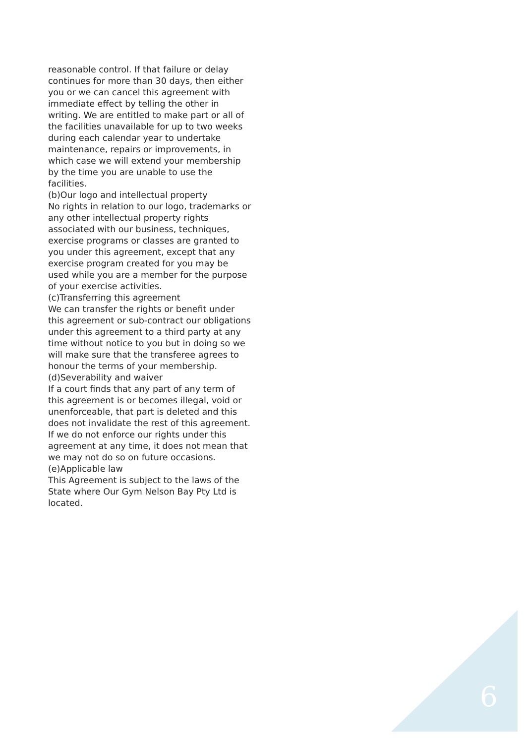reasonable control. If that failure or delay continues for more than 30 days, then either you or we can cancel this agreement with immediate effect by telling the other in writing. We are entitled to make part or all of the facilities unavailable for up to two weeks during each calendar year to undertake maintenance, repairs or improvements, in which case we will extend your membership by the time you are unable to use the facilities.
(b)Our logo and intellectual property
No rights in relation to our logo, trademarks or any other intellectual property rights associated with our business, techniques, exercise programs or classes are granted to you under this agreement, except that any exercise program created for you may be used while you are a member for the purpose of your exercise activities.
(c)Transferring this agreement
We can transfer the rights or benefit under this agreement or sub-contract our obligations under this agreement to a third party at any time without notice to you but in doing so we will make sure that the transferee agrees to honour the terms of your membership.
(d)Severability and waiver
If a court finds that any part of any term of this agreement is or becomes illegal, void or unenforceable, that part is deleted and this does not invalidate the rest of this agreement. If we do not enforce our rights under this agreement at any time, it does not mean that we may not do so on future occasions.
(e)Applicable law
This Agreement is subject to the laws of the State where Our Gym Nelson Bay Pty Ltd is located.
6